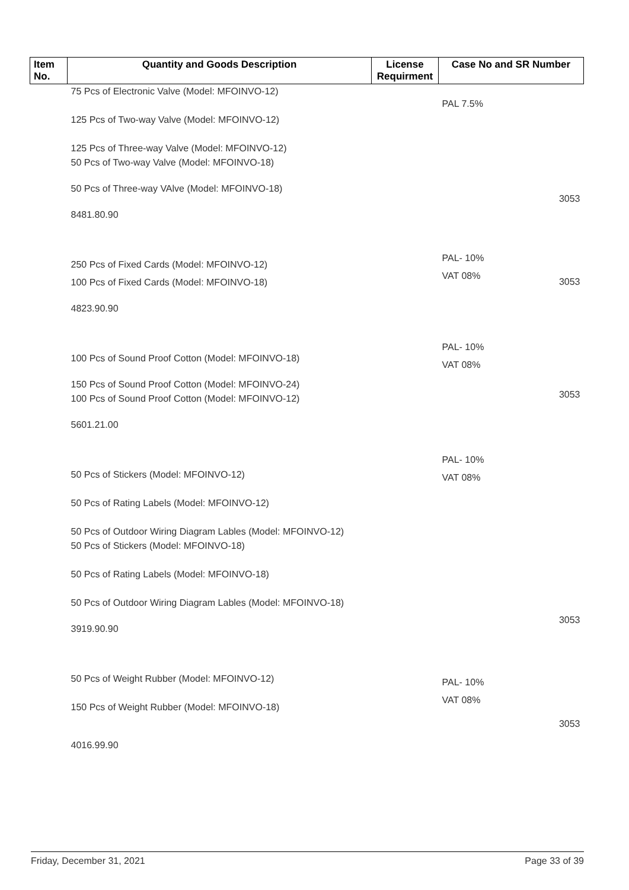| Item No. | Quantity and Goods Description | License Requirment | Case No and SR Number |
| --- | --- | --- | --- |
| | 75 Pcs of Electronic Valve (Model: MFOINVO-12) 125 Pcs of Two-way Valve (Model: MFOINVO-12) 125 Pcs of Three-way Valve (Model: MFOINVO-12) 50 Pcs of Two-way Valve (Model: MFOINVO-18) 50 Pcs of Three-way VAlve (Model: MFOINVO-18) 8481.80.90 250 Pcs of Fixed Cards (Model: MFOINVO-12) 100 Pcs of Fixed Cards (Model: MFOINVO-18) 4823.90.90 100 Pcs of Sound Proof Cotton (Model: MFOINVO-18) 150 Pcs of Sound Proof Cotton (Model: MFOINVO-24) 100 Pcs of Sound Proof Cotton (Model: MFOINVO-12) 5601.21.00 50 Pcs of Stickers (Model: MFOINVO-12) 50 Pcs of Rating Labels (Model: MFOINVO-12) 50 Pcs of Outdoor Wiring Diagram Lables (Model: MFOINVO-12) 50 Pcs of Stickers (Model: MFOINVO-18) 50 Pcs of Rating Labels (Model: MFOINVO-18) 50 Pcs of Outdoor Wiring Diagram Lables (Model: MFOINVO-18) 3919.90.90 50 Pcs of Weight Rubber (Model: MFOINVO-12) 150 Pcs of Weight Rubber (Model: MFOINVO-18) 4016.99.90 | | PAL 7.5% 3053 PAL- 10% VAT 08% 3053 PAL- 10% VAT 08% 3053 PAL- 10% VAT 08% 3053 PAL- 10% VAT 08% 3053 |
Friday, December 31, 2021 Page 33 of 39